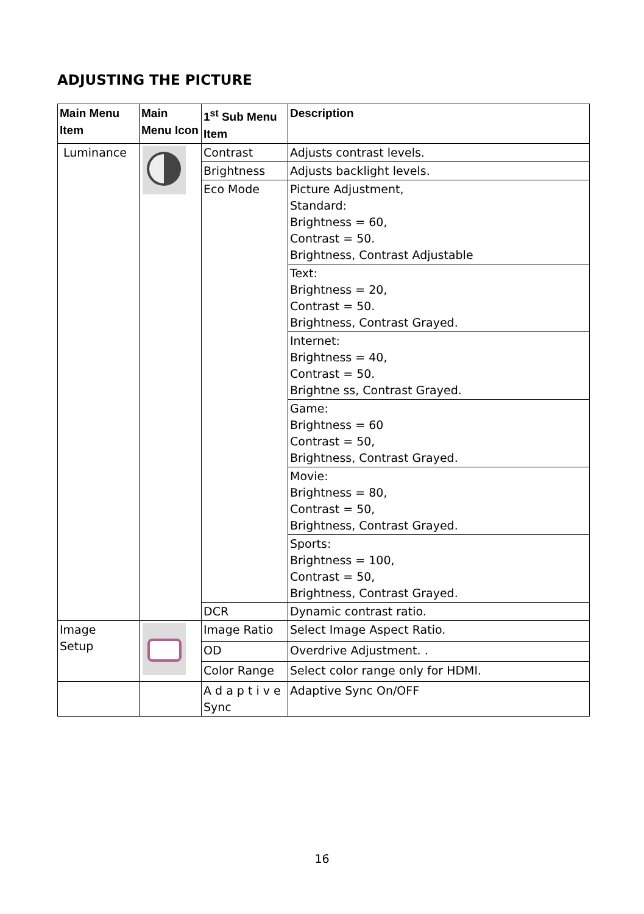ADJUSTING THE PICTURE
| Main Menu Item | Main Menu Icon | 1<sup>st</sup> Sub Menu Item | Description |
| --- | --- | --- | --- |
| Luminance | | Contrast | Adjusts contrast levels. |
| | | Brightness | Adjusts backlight levels. |
| | | Eco Mode | Picture Adjustment, Standard: Brightness = 60, Contrast = 50. Brightness, Contrast Adjustable |
| | | | Text: Brightness = 20, Contrast = 50. Brightness, Contrast Grayed. |
| | | | Internet: Brightness = 40, Contrast = 50. Brightne ss, Contrast Grayed. |
| | | | Game: Brightness = 60 Contrast = 50, Brightness, Contrast Grayed. |
| | | | Movie: Brightness = 80, Contrast = 50, Brightness, Contrast Grayed. |
| | | | Sports: Brightness = 100, Contrast = 50, Brightness, Contrast Grayed. |
| | | DCR | Dynamic contrast ratio. |
| Image Setup | | Image Ratio | Select Image Aspect Ratio. |
| | | OD | Overdrive Adjustment. . |
| | | Color Range | Select color range only for HDMI. |
| | | A d a p t i v e Sync | Adaptive Sync On/OFF |
16